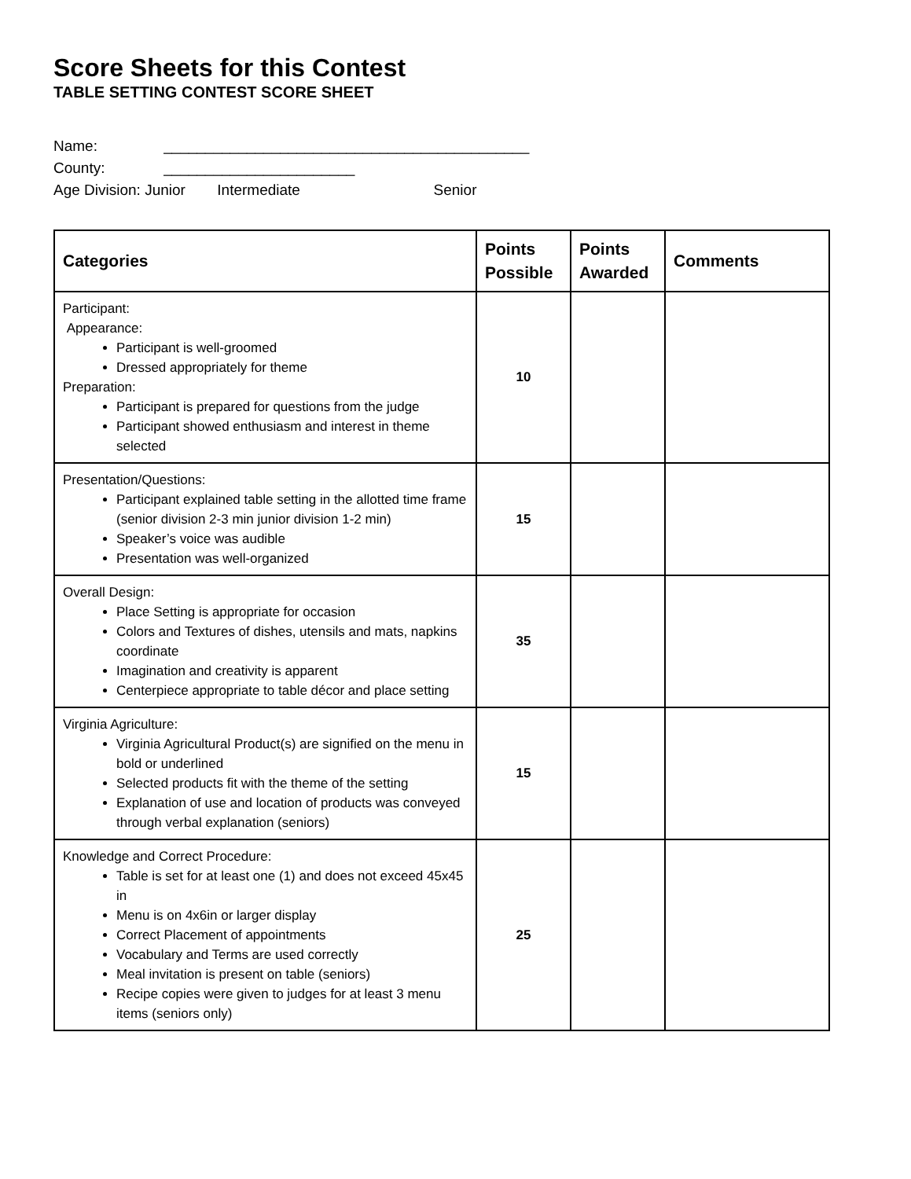Score Sheets for this Contest
TABLE SETTING CONTEST SCORE SHEET
Name: ____________________________________________
County: _______________________
Age Division: Junior Intermediate Senior
| Categories | Points Possible | Points Awarded | Comments |
| --- | --- | --- | --- |
| Participant: Appearance: Participant is well-groomed Dressed appropriately for theme Preparation: Participant is prepared for questions from the judge Participant showed enthusiasm and interest in theme selected | 10 | | |
| Presentation/Questions: Participant explained table setting in the allotted time frame (senior division 2-3 min junior division 1-2 min) Speaker’s voice was audible Presentation was well-organized | 15 | | |
| Overall Design: Place Setting is appropriate for occasion Colors and Textures of dishes, utensils and mats, napkins coordinate Imagination and creativity is apparent Centerpiece appropriate to table décor and place setting | 35 | | |
| Virginia Agriculture: Virginia Agricultural Product(s) are signified on the menu in bold or underlined Selected products fit with the theme of the setting Explanation of use and location of products was conveyed through verbal explanation (seniors) | 15 | | |
| Knowledge and Correct Procedure: Table is set for at least one (1) and does not exceed 45x45 in Menu is on 4x6in or larger display Correct Placement of appointments Vocabulary and Terms are used correctly Meal invitation is present on table (seniors) Recipe copies were given to judges for at least 3 menu items (seniors only) | 25 | | |